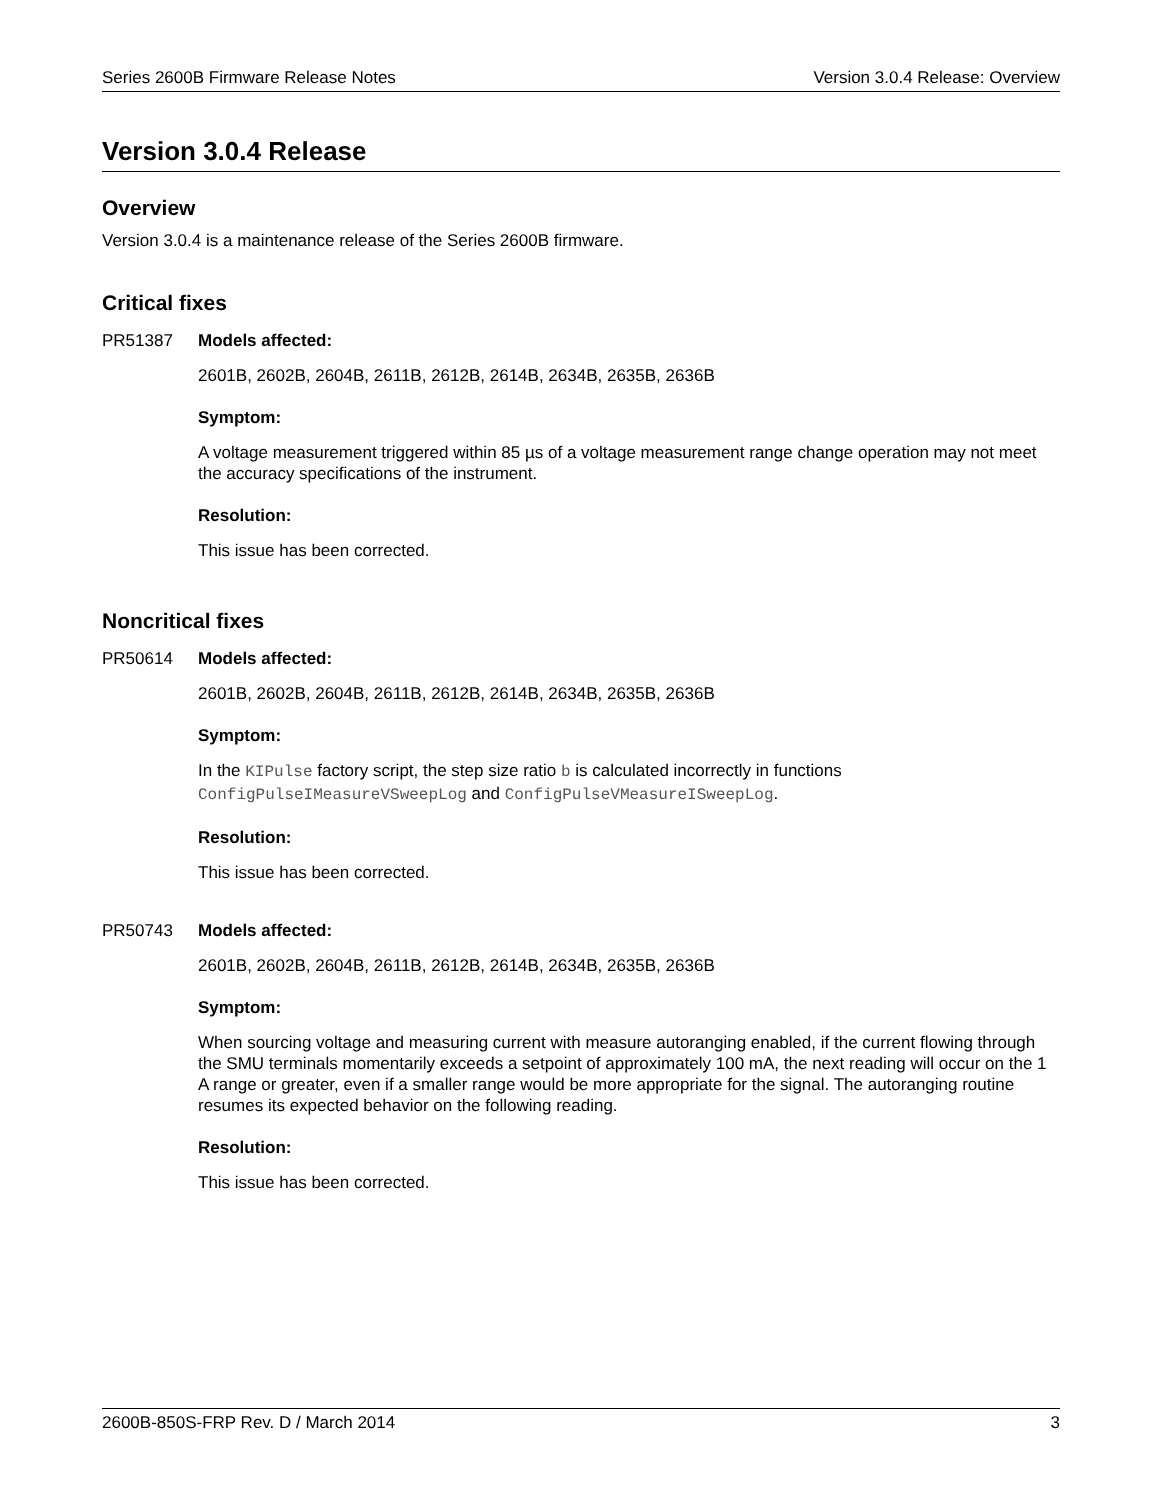Series 2600B Firmware Release Notes Version 3.0.4 Release: Overview
Version 3.0.4 Release
Overview
Version 3.0.4 is a maintenance release of the Series 2600B firmware.
Critical fixes
PR51387 Models affected:
2601B, 2602B, 2604B, 2611B, 2612B, 2614B, 2634B, 2635B, 2636B
Symptom:
A voltage measurement triggered within 85 µs of a voltage measurement range change operation may not meet the accuracy specifications of the instrument.
Resolution:
This issue has been corrected.
Noncritical fixes
PR50614 Models affected:
2601B, 2602B, 2604B, 2611B, 2612B, 2614B, 2634B, 2635B, 2636B
Symptom:
In the KIPulse factory script, the step size ratio b is calculated incorrectly in functions ConfigPulseIMeasureVSweepLog and ConfigPulseVMeasureISweepLog.
Resolution:
This issue has been corrected.
PR50743 Models affected:
2601B, 2602B, 2604B, 2611B, 2612B, 2614B, 2634B, 2635B, 2636B
Symptom:
When sourcing voltage and measuring current with measure autoranging enabled, if the current flowing through the SMU terminals momentarily exceeds a setpoint of approximately 100 mA, the next reading will occur on the 1 A range or greater, even if a smaller range would be more appropriate for the signal. The autoranging routine resumes its expected behavior on the following reading.
Resolution:
This issue has been corrected.
2600B-850S-FRP Rev. D / March 2014 3